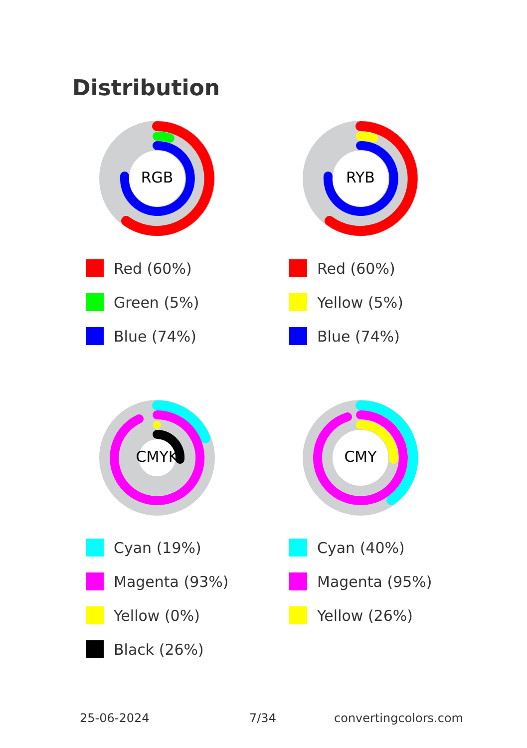Distribution
RGB
Red (60%)
Green (5%)
Blue (74%)
RYB
Red (60%)
Yellow (5%)
Blue (74%)
CMYK
Cyan (19%)
Magenta (93%)
Yellow (0%)
Black (26%)
CMY
Cyan (40%)
Magenta (95%)
Yellow (26%)
25-06-2024 7/34 convertingcolors.com